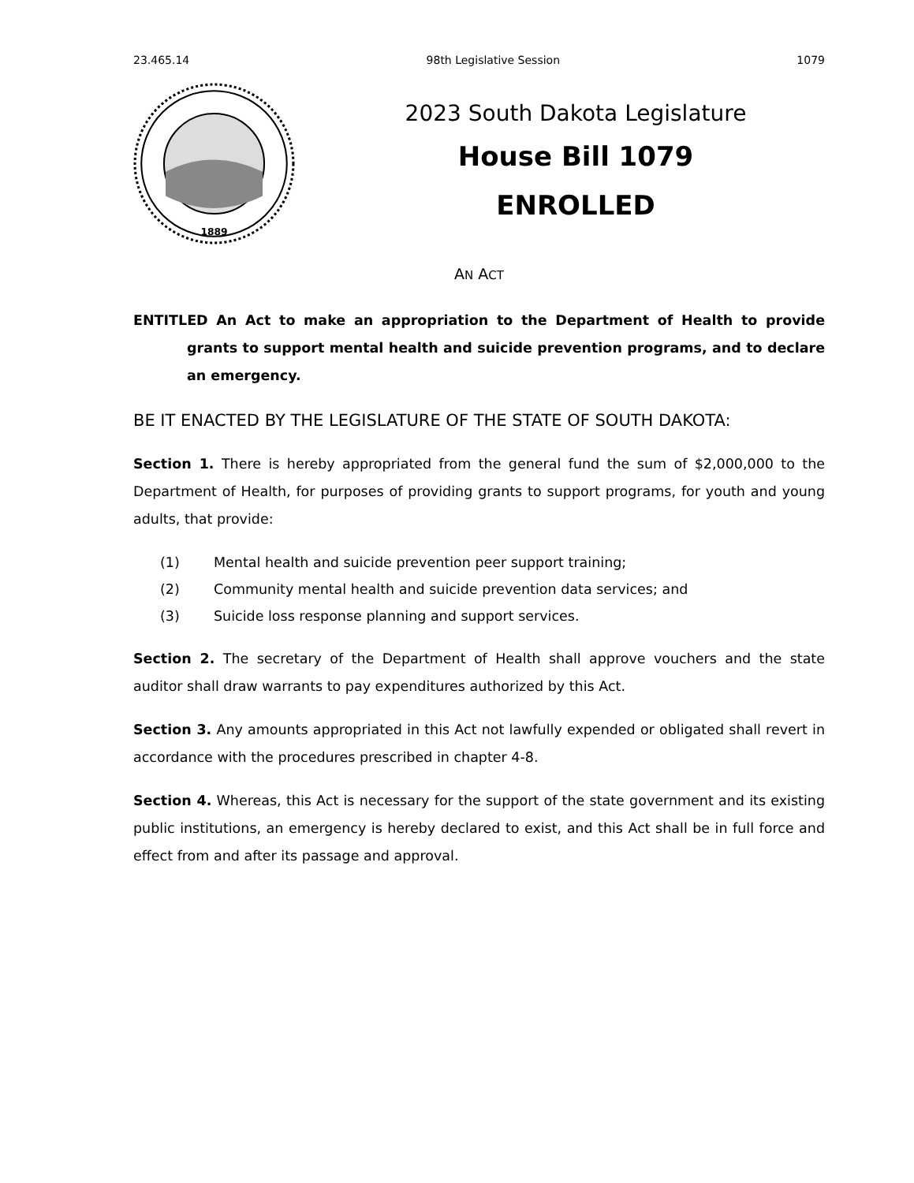23.465.14 98th Legislative Session 1079
1889
2023 South Dakota Legislature
House Bill 1079
ENROLLED
AN ACT
ENTITLED An Act to make an appropriation to the Department of Health to provide grants to support mental health and suicide prevention programs, and to declare an emergency.
BE IT ENACTED BY THE LEGISLATURE OF THE STATE OF SOUTH DAKOTA:
Section 1. There is hereby appropriated from the general fund the sum of $2,000,000 to the Department of Health, for purposes of providing grants to support programs, for youth and young adults, that provide:
(1) Mental health and suicide prevention peer support training;
(2) Community mental health and suicide prevention data services; and
(3) Suicide loss response planning and support services.
Section 2. The secretary of the Department of Health shall approve vouchers and the state auditor shall draw warrants to pay expenditures authorized by this Act.
Section 3. Any amounts appropriated in this Act not lawfully expended or obligated shall revert in accordance with the procedures prescribed in chapter 4-8.
Section 4. Whereas, this Act is necessary for the support of the state government and its existing public institutions, an emergency is hereby declared to exist, and this Act shall be in full force and effect from and after its passage and approval.